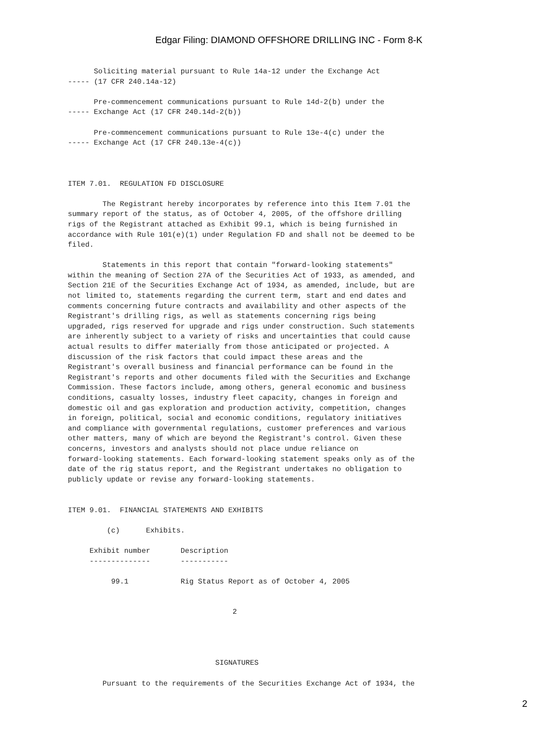Edgar Filing: DIAMOND OFFSHORE DRILLING INC - Form 8-K
      Soliciting material pursuant to Rule 14a-12 under the Exchange Act
----- (17 CFR 240.14a-12)

      Pre-commencement communications pursuant to Rule 14d-2(b) under the
----- Exchange Act (17 CFR 240.14d-2(b))

      Pre-commencement communications pursuant to Rule 13e-4(c) under the
----- Exchange Act (17 CFR 240.13e-4(c))



ITEM 7.01.  REGULATION FD DISCLOSURE

        The Registrant hereby incorporates by reference into this Item 7.01 the
summary report of the status, as of October 4, 2005, of the offshore drilling
rigs of the Registrant attached as Exhibit 99.1, which is being furnished in
accordance with Rule 101(e)(1) under Regulation FD and shall not be deemed to be
filed.

        Statements in this report that contain "forward-looking statements"
within the meaning of Section 27A of the Securities Act of 1933, as amended, and
Section 21E of the Securities Exchange Act of 1934, as amended, include, but are
not limited to, statements regarding the current term, start and end dates and
comments concerning future contracts and availability and other aspects of the
Registrant's drilling rigs, as well as statements concerning rigs being
upgraded, rigs reserved for upgrade and rigs under construction. Such statements
are inherently subject to a variety of risks and uncertainties that could cause
actual results to differ materially from those anticipated or projected. A
discussion of the risk factors that could impact these areas and the
Registrant's overall business and financial performance can be found in the
Registrant's reports and other documents filed with the Securities and Exchange
Commission. These factors include, among others, general economic and business
conditions, casualty losses, industry fleet capacity, changes in foreign and
domestic oil and gas exploration and production activity, competition, changes
in foreign, political, social and economic conditions, regulatory initiatives
and compliance with governmental regulations, customer preferences and various
other matters, many of which are beyond the Registrant's control. Given these
concerns, investors and analysts should not place undue reliance on
forward-looking statements. Each forward-looking statement speaks only as of the
date of the rig status report, and the Registrant undertakes no obligation to
publicly update or revise any forward-looking statements.


ITEM 9.01.  FINANCIAL STATEMENTS AND EXHIBITS

         (c)      Exhibits.

     Exhibit number       Description
     --------------       -----------

          99.1            Rig Status Report as of October 4, 2005


                                      2




                                  SIGNATURES

        Pursuant to the requirements of the Securities Exchange Act of 1934, the
2